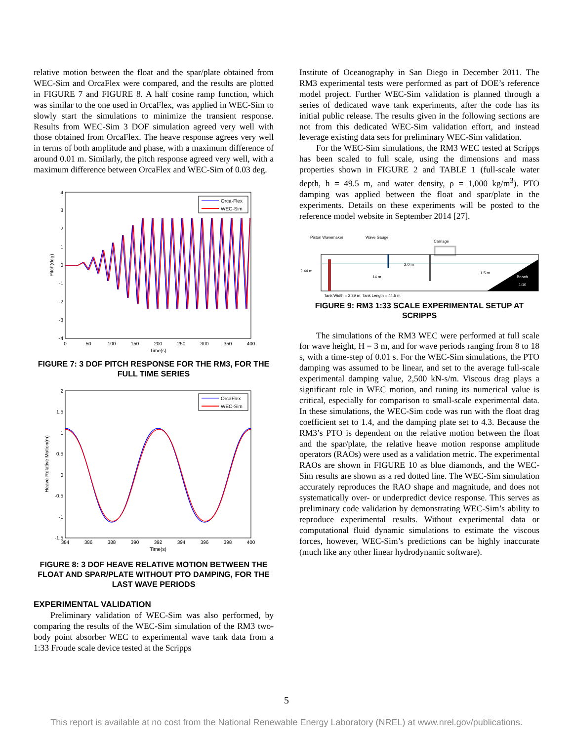relative motion between the float and the spar/plate obtained from WEC-Sim and OrcaFlex were compared, and the results are plotted in FIGURE 7 and FIGURE 8. A half cosine ramp function, which was similar to the one used in OrcaFlex, was applied in WEC-Sim to slowly start the simulations to minimize the transient response. Results from WEC-Sim 3 DOF simulation agreed very well with those obtained from OrcaFlex. The heave response agrees very well in terms of both amplitude and phase, with a maximum difference of around 0.01 m. Similarly, the pitch response agreed very well, with a maximum difference between OrcaFlex and WEC-Sim of 0.03 deg.
4
3
2
1
0
-1
-2
-3
-4
0
50
100
150
200
250
300
350
400
Time(s)
Pitch(deg)
Orca-Flex
WEC-Sim
FIGURE 7: 3 DOF PITCH RESPONSE FOR THE RM3, FOR THE FULL TIME SERIES
2
1.5
1
0.5
0
-0.5
-1
-1.5
384
386
388
390
392
394
396
398
400
Time(s)
Heave Relative Motion(m)
OrcaFlex
WEC-Sim
FIGURE 8: 3 DOF HEAVE RELATIVE MOTION BETWEEN THE FLOAT AND SPAR/PLATE WITHOUT PTO DAMPING, FOR THE LAST WAVE PERIODS
EXPERIMENTAL VALIDATION
Preliminary validation of WEC-Sim was also performed, by comparing the results of the WEC-Sim simulation of the RM3 two-body point absorber WEC to experimental wave tank data from a 1:33 Froude scale device tested at the Scripps
Institute of Oceanography in San Diego in December 2011. The RM3 experimental tests were performed as part of DOE’s reference model project. Further WEC-Sim validation is planned through a series of dedicated wave tank experiments, after the code has its initial public release. The results given in the following sections are not from this dedicated WEC-Sim validation effort, and instead leverage existing data sets for preliminary WEC-Sim validation.
For the WEC-Sim simulations, the RM3 WEC tested at Scripps has been scaled to full scale, using the dimensions and mass properties shown in FIGURE 2 and TABLE 1 (full-scale water depth, h = 49.5 m, and water density, ρ = 1,000 kg/m<sup>3</sup>). PTO damping was applied between the float and spar/plate in the experiments. Details on these experiments will be posted to the reference model website in September 2014 [27].
Piston Wavemaker
Wave Gauge
Carriage
2.44 m
2.0 m
14 m
1.5 m
Beach
1:10
Tank Width = 2.39 m; Tank Length = 44.5 m
FIGURE 9: RM3 1:33 SCALE EXPERIMENTAL SETUP AT SCRIPPS
The simulations of the RM3 WEC were performed at full scale for wave height, H = 3 m, and for wave periods ranging from 8 to 18 s, with a time-step of 0.01 s. For the WEC-Sim simulations, the PTO damping was assumed to be linear, and set to the average full-scale experimental damping value, 2,500 kN-s/m. Viscous drag plays a significant role in WEC motion, and tuning its numerical value is critical, especially for comparison to small-scale experimental data. In these simulations, the WEC-Sim code was run with the float drag coefficient set to 1.4, and the damping plate set to 4.3. Because the RM3’s PTO is dependent on the relative motion between the float and the spar/plate, the relative heave motion response amplitude operators (RAOs) were used as a validation metric. The experimental RAOs are shown in FIGURE 10 as blue diamonds, and the WEC-Sim results are shown as a red dotted line. The WEC-Sim simulation accurately reproduces the RAO shape and magnitude, and does not systematically over- or underpredict device response. This serves as preliminary code validation by demonstrating WEC-Sim’s ability to reproduce experimental results. Without experimental data or computational fluid dynamic simulations to estimate the viscous forces, however, WEC-Sim’s predictions can be highly inaccurate (much like any other linear hydrodynamic software).
5
This report is available at no cost from the National Renewable Energy Laboratory (NREL) at www.nrel.gov/publications.